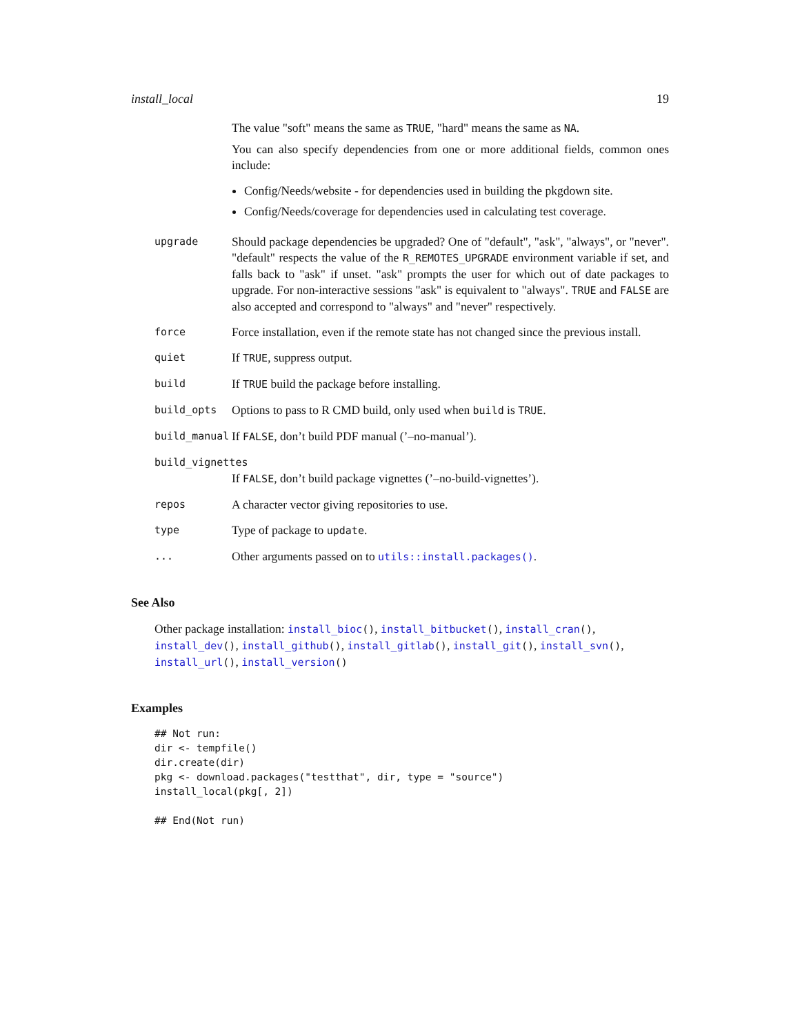install_local 19
The value "soft" means the same as TRUE, "hard" means the same as NA.
You can also specify dependencies from one or more additional fields, common ones include:
Config/Needs/website - for dependencies used in building the pkgdown site.
Config/Needs/coverage for dependencies used in calculating test coverage.
upgrade
Should package dependencies be upgraded? One of "default", "ask", "always", or "never". "default" respects the value of the R_REMOTES_UPGRADE environment variable if set, and falls back to "ask" if unset. "ask" prompts the user for which out of date packages to upgrade. For non-interactive sessions "ask" is equivalent to "always". TRUE and FALSE are also accepted and correspond to "always" and "never" respectively.
force
Force installation, even if the remote state has not changed since the previous install.
quiet
If TRUE, suppress output.
build
If TRUE build the package before installing.
build_opts
Options to pass to R CMD build, only used when build is TRUE.
build_manual
If FALSE, don’t build PDF manual (’–no-manual’).
build_vignettes
If FALSE, don’t build package vignettes (’–no-build-vignettes’).
repos
A character vector giving repositories to use.
type
Type of package to update.
...
Other arguments passed on to utils::install.packages().
See Also
Other package installation: install_bioc(), install_bitbucket(), install_cran(), install_dev(), install_github(), install_gitlab(), install_git(), install_svn(), install_url(), install_version()
Examples
## Not run:
dir <- tempfile()
dir.create(dir)
pkg <- download.packages("testthat", dir, type = "source")
install_local(pkg[, 2])

## End(Not run)